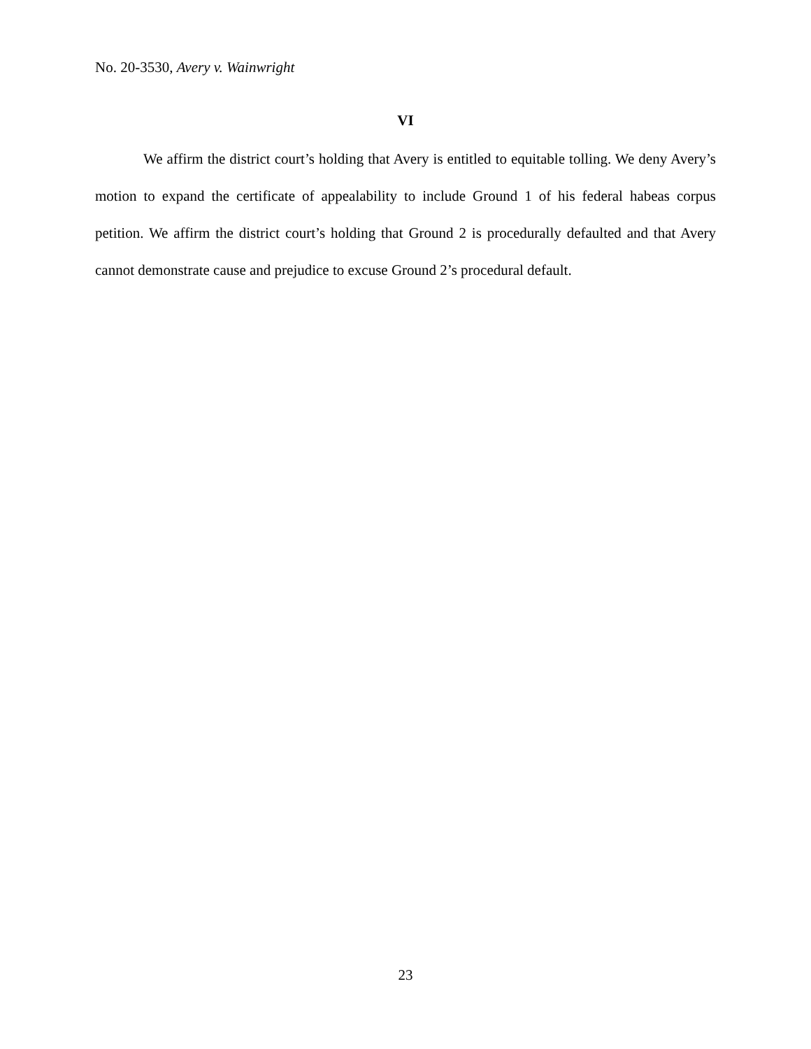No. 20-3530, Avery v. Wainwright
VI
We affirm the district court’s holding that Avery is entitled to equitable tolling. We deny Avery’s motion to expand the certificate of appealability to include Ground 1 of his federal habeas corpus petition. We affirm the district court’s holding that Ground 2 is procedurally defaulted and that Avery cannot demonstrate cause and prejudice to excuse Ground 2’s procedural default.
23